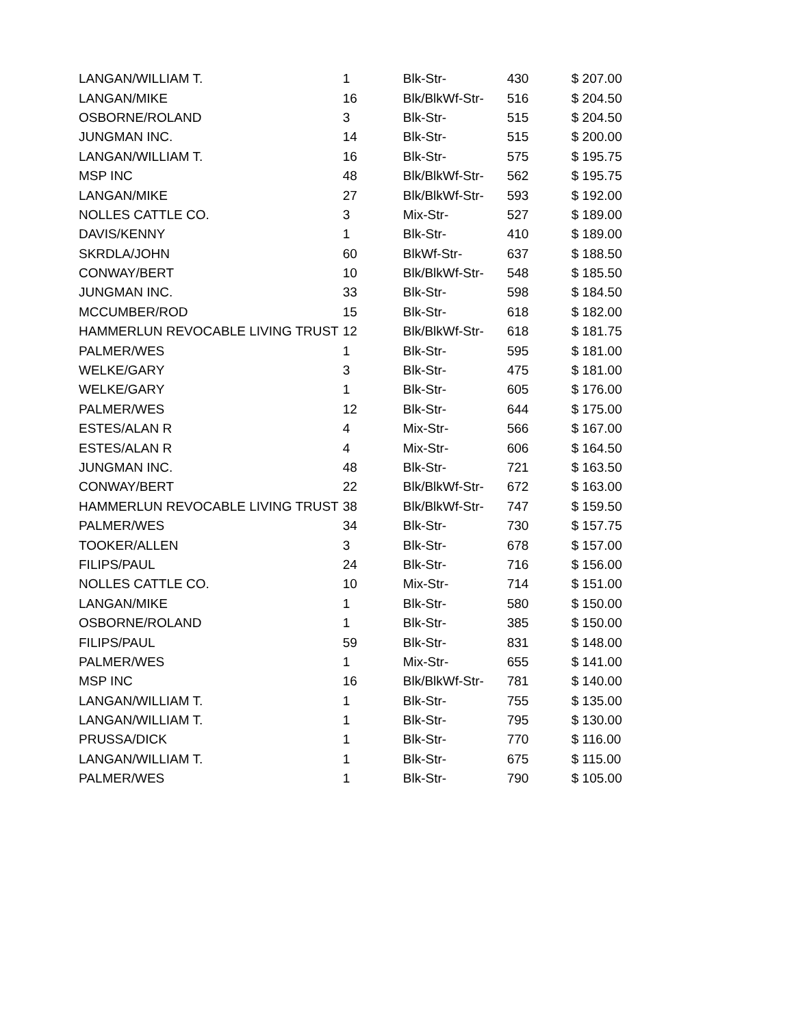| LANGAN/WILLIAM T. | 1 | Blk-Str- | 430 | $ 207.00 |
| LANGAN/MIKE | 16 | Blk/BlkWf-Str- | 516 | $ 204.50 |
| OSBORNE/ROLAND | 3 | Blk-Str- | 515 | $ 204.50 |
| JUNGMAN INC. | 14 | Blk-Str- | 515 | $ 200.00 |
| LANGAN/WILLIAM T. | 16 | Blk-Str- | 575 | $ 195.75 |
| MSP INC | 48 | Blk/BlkWf-Str- | 562 | $ 195.75 |
| LANGAN/MIKE | 27 | Blk/BlkWf-Str- | 593 | $ 192.00 |
| NOLLES CATTLE CO. | 3 | Mix-Str- | 527 | $ 189.00 |
| DAVIS/KENNY | 1 | Blk-Str- | 410 | $ 189.00 |
| SKRDLA/JOHN | 60 | BlkWf-Str- | 637 | $ 188.50 |
| CONWAY/BERT | 10 | Blk/BlkWf-Str- | 548 | $ 185.50 |
| JUNGMAN INC. | 33 | Blk-Str- | 598 | $ 184.50 |
| MCCUMBER/ROD | 15 | Blk-Str- | 618 | $ 182.00 |
| HAMMERLUN REVOCABLE LIVING TRUST | 12 | Blk/BlkWf-Str- | 618 | $ 181.75 |
| PALMER/WES | 1 | Blk-Str- | 595 | $ 181.00 |
| WELKE/GARY | 3 | Blk-Str- | 475 | $ 181.00 |
| WELKE/GARY | 1 | Blk-Str- | 605 | $ 176.00 |
| PALMER/WES | 12 | Blk-Str- | 644 | $ 175.00 |
| ESTES/ALAN R | 4 | Mix-Str- | 566 | $ 167.00 |
| ESTES/ALAN R | 4 | Mix-Str- | 606 | $ 164.50 |
| JUNGMAN INC. | 48 | Blk-Str- | 721 | $ 163.50 |
| CONWAY/BERT | 22 | Blk/BlkWf-Str- | 672 | $ 163.00 |
| HAMMERLUN REVOCABLE LIVING TRUST | 38 | Blk/BlkWf-Str- | 747 | $ 159.50 |
| PALMER/WES | 34 | Blk-Str- | 730 | $ 157.75 |
| TOOKER/ALLEN | 3 | Blk-Str- | 678 | $ 157.00 |
| FILIPS/PAUL | 24 | Blk-Str- | 716 | $ 156.00 |
| NOLLES CATTLE CO. | 10 | Mix-Str- | 714 | $ 151.00 |
| LANGAN/MIKE | 1 | Blk-Str- | 580 | $ 150.00 |
| OSBORNE/ROLAND | 1 | Blk-Str- | 385 | $ 150.00 |
| FILIPS/PAUL | 59 | Blk-Str- | 831 | $ 148.00 |
| PALMER/WES | 1 | Mix-Str- | 655 | $ 141.00 |
| MSP INC | 16 | Blk/BlkWf-Str- | 781 | $ 140.00 |
| LANGAN/WILLIAM T. | 1 | Blk-Str- | 755 | $ 135.00 |
| LANGAN/WILLIAM T. | 1 | Blk-Str- | 795 | $ 130.00 |
| PRUSSA/DICK | 1 | Blk-Str- | 770 | $ 116.00 |
| LANGAN/WILLIAM T. | 1 | Blk-Str- | 675 | $ 115.00 |
| PALMER/WES | 1 | Blk-Str- | 790 | $ 105.00 |